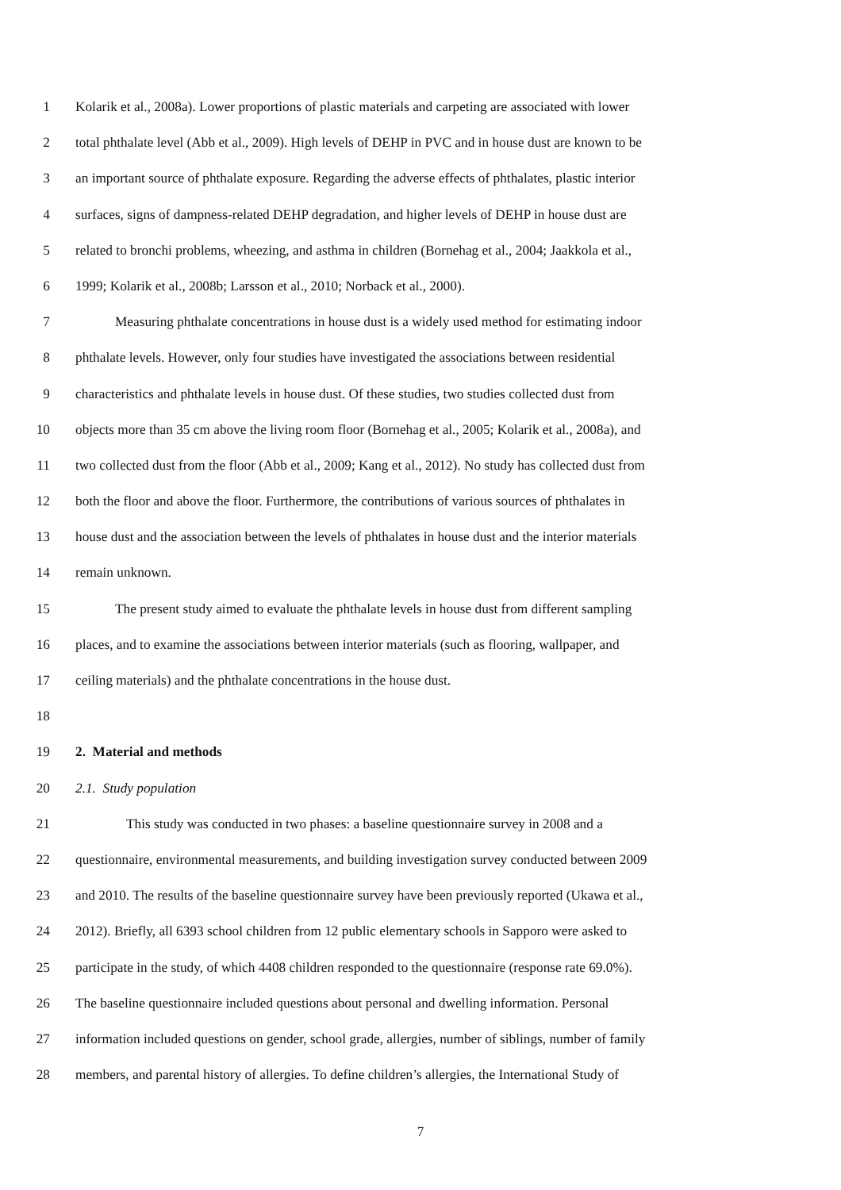1 Kolarik et al., 2008a). Lower proportions of plastic materials and carpeting are associated with lower
2 total phthalate level (Abb et al., 2009). High levels of DEHP in PVC and in house dust are known to be
3 an important source of phthalate exposure. Regarding the adverse effects of phthalates, plastic interior
4 surfaces, signs of dampness-related DEHP degradation, and higher levels of DEHP in house dust are
5 related to bronchi problems, wheezing, and asthma in children (Bornehag et al., 2004; Jaakkola et al.,
6 1999; Kolarik et al., 2008b; Larsson et al., 2010; Norback et al., 2000).
7 Measuring phthalate concentrations in house dust is a widely used method for estimating indoor
8 phthalate levels. However, only four studies have investigated the associations between residential
9 characteristics and phthalate levels in house dust. Of these studies, two studies collected dust from
10 objects more than 35 cm above the living room floor (Bornehag et al., 2005; Kolarik et al., 2008a), and
11 two collected dust from the floor (Abb et al., 2009; Kang et al., 2012). No study has collected dust from
12 both the floor and above the floor. Furthermore, the contributions of various sources of phthalates in
13 house dust and the association between the levels of phthalates in house dust and the interior materials
14 remain unknown.
15 The present study aimed to evaluate the phthalate levels in house dust from different sampling
16 places, and to examine the associations between interior materials (such as flooring, wallpaper, and
17 ceiling materials) and the phthalate concentrations in the house dust.
18
19 2. Material and methods
20 2.1. Study population
21 This study was conducted in two phases: a baseline questionnaire survey in 2008 and a
22 questionnaire, environmental measurements, and building investigation survey conducted between 2009
23 and 2010. The results of the baseline questionnaire survey have been previously reported (Ukawa et al.,
24 2012). Briefly, all 6393 school children from 12 public elementary schools in Sapporo were asked to
25 participate in the study, of which 4408 children responded to the questionnaire (response rate 69.0%).
26 The baseline questionnaire included questions about personal and dwelling information. Personal
27 information included questions on gender, school grade, allergies, number of siblings, number of family
28 members, and parental history of allergies. To define children’s allergies, the International Study of
7